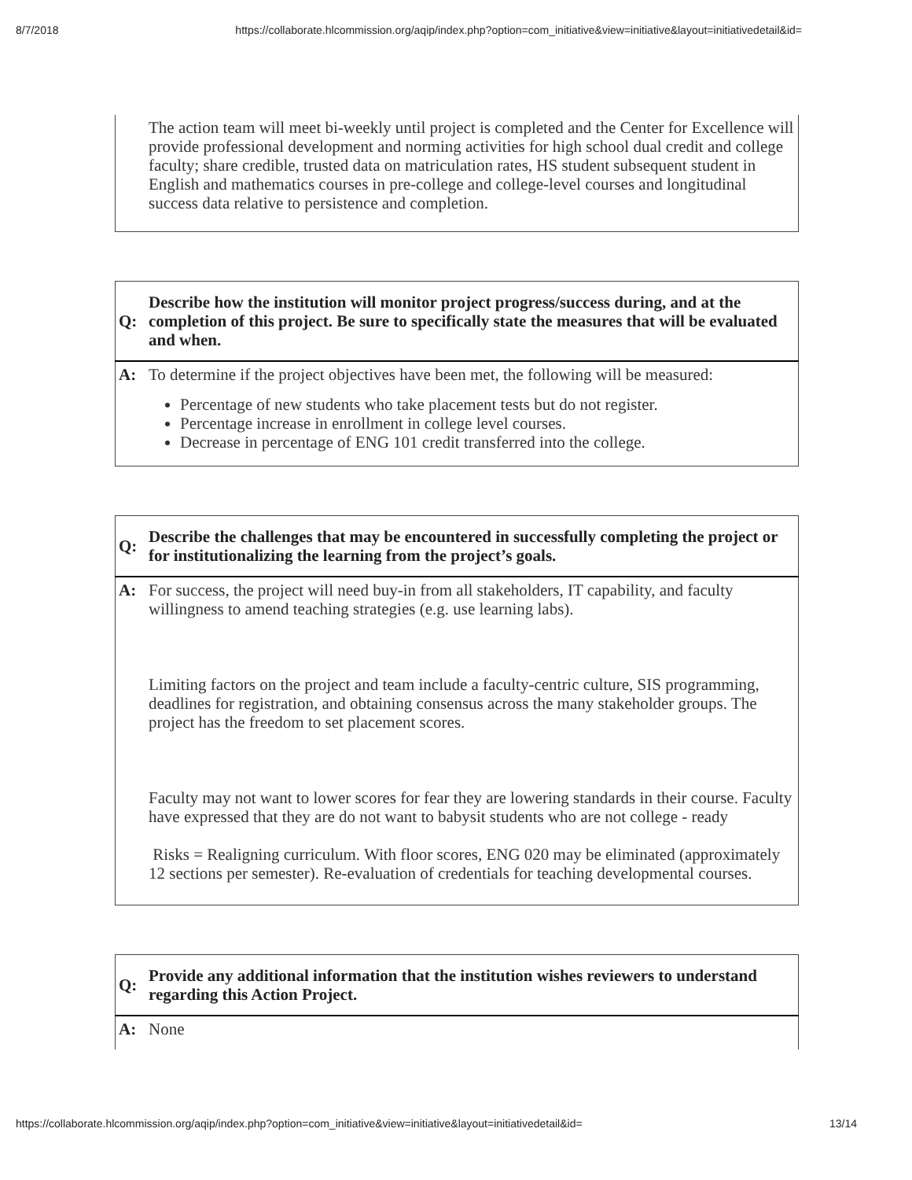8/7/2018 https://collaborate.hlcommission.org/aqip/index.php?option=com_initiative&view=initiative&layout=initiativedetail&id=
| | The action team will meet bi-weekly until project is completed and the Center for Excellence will provide professional development and norming activities for high school dual credit and college faculty; share credible, trusted data on matriculation rates, HS student subsequent student in English and mathematics courses in pre-college and college-level courses and longitudinal success data relative to persistence and completion. |
| Q: | Describe how the institution will monitor project progress/success during, and at the completion of this project. Be sure to specifically state the measures that will be evaluated and when. |
| A: | To determine if the project objectives have been met, the following will be measured: Percentage of new students who take placement tests but do not register. Percentage increase in enrollment in college level courses. Decrease in percentage of ENG 101 credit transferred into the college. |
| Q: | Describe the challenges that may be encountered in successfully completing the project or for institutionalizing the learning from the project’s goals. |
| A: | For success, the project will need buy-in from all stakeholders, IT capability, and faculty willingness to amend teaching strategies (e.g. use learning labs). Limiting factors on the project and team include a faculty-centric culture, SIS programming, deadlines for registration, and obtaining consensus across the many stakeholder groups. The project has the freedom to set placement scores. Faculty may not want to lower scores for fear they are lowering standards in their course. Faculty have expressed that they are do not want to babysit students who are not college - ready Risks = Realigning curriculum. With floor scores, ENG 020 may be eliminated (approximately 12 sections per semester). Re-evaluation of credentials for teaching developmental courses. |
| Q: | Provide any additional information that the institution wishes reviewers to understand regarding this Action Project. |
| A: | None |
https://collaborate.hlcommission.org/aqip/index.php?option=com_initiative&view=initiative&layout=initiativedetail&id= 13/14